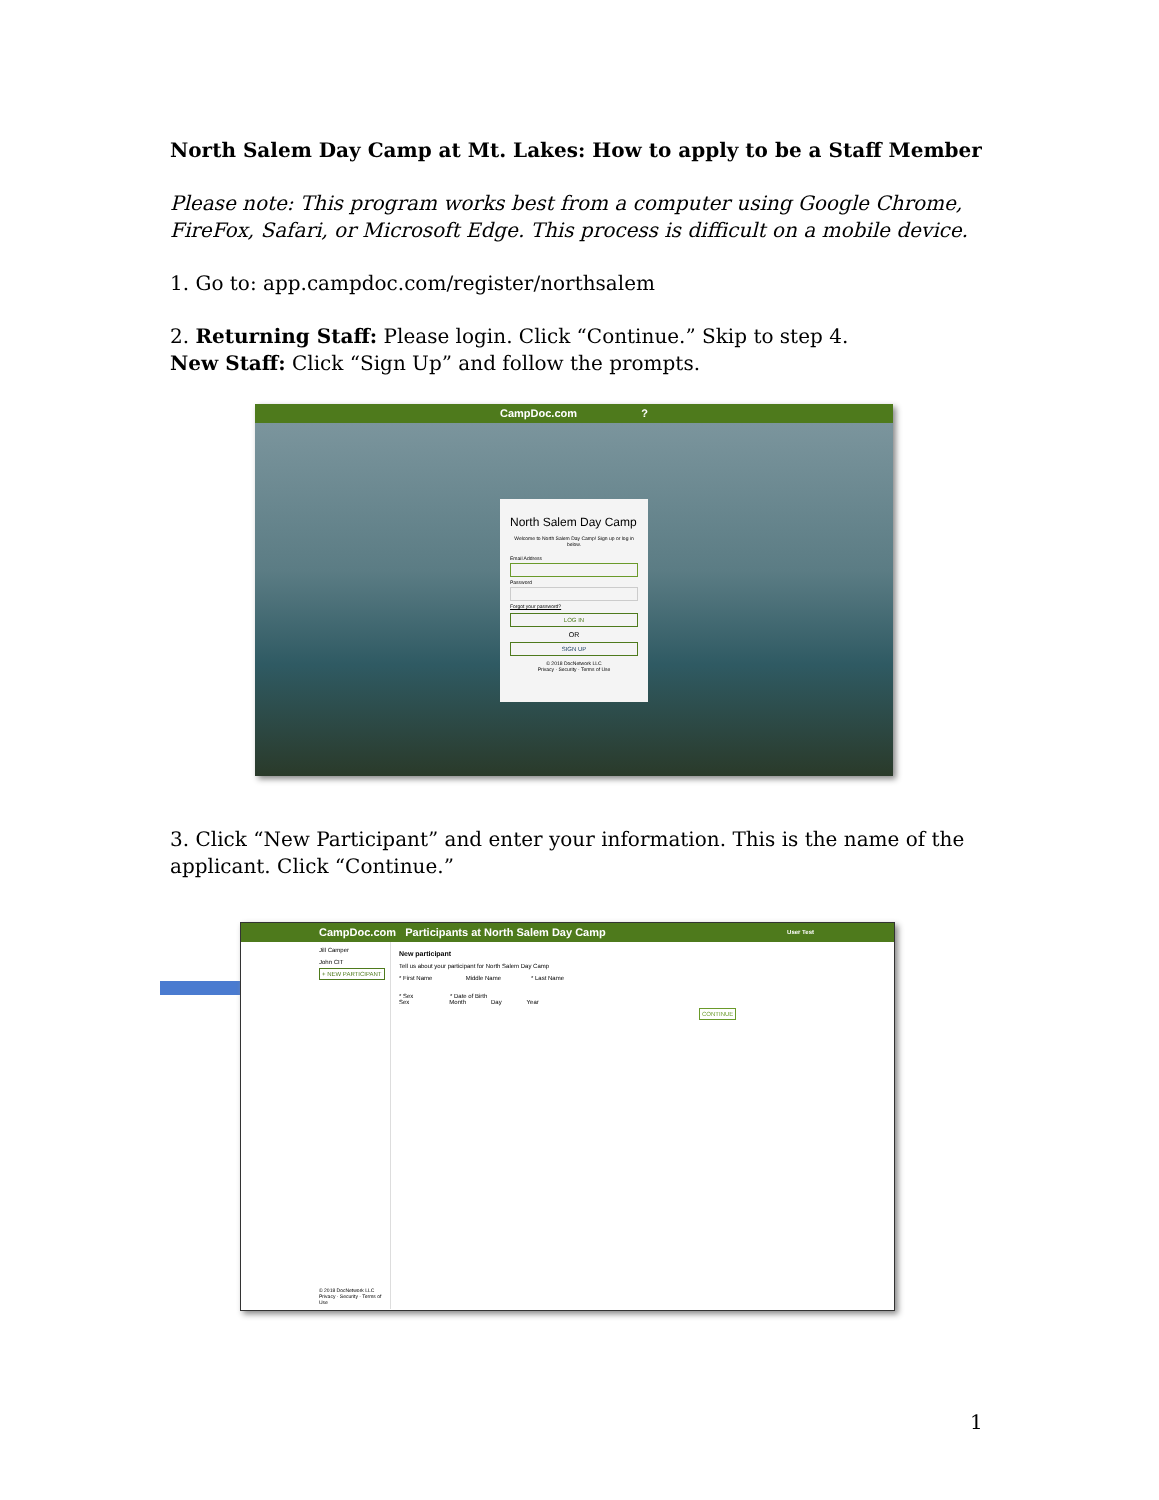North Salem Day Camp at Mt. Lakes: How to apply to be a Staff Member
Please note: This program works best from a computer using Google Chrome, FireFox, Safari, or Microsoft Edge. This process is difficult on a mobile device.
1. Go to: app.campdoc.com/register/northsalem
2. Returning Staff: Please login. Click “Continue.” Skip to step 4.
New Staff: Click “Sign Up” and follow the prompts.
CampDoc.com ?
North Salem Day Camp
Welcome to North Salem Day Camp! Sign up or log in below.
Email Address
Password
Forgot your password?
LOG IN
OR
SIGN UP
© 2018 DocNetwork LLC
Privacy · Security · Terms of Use
3. Click “New Participant” and enter your information. This is the name of the applicant. Click “Continue.”
CampDoc.com Participants at North Salem Day Camp User Test
Jill Camper
John CIT
+ NEW PARTICIPANT
© 2018 DocNetwork LLC
Privacy · Security · Terms of Use
New participant
Tell us about your participant for North Salem Day Camp
* First Name Middle Name * Last Name
* Sex * Date of Birth
Sex Month Day Year
CONTINUE
1